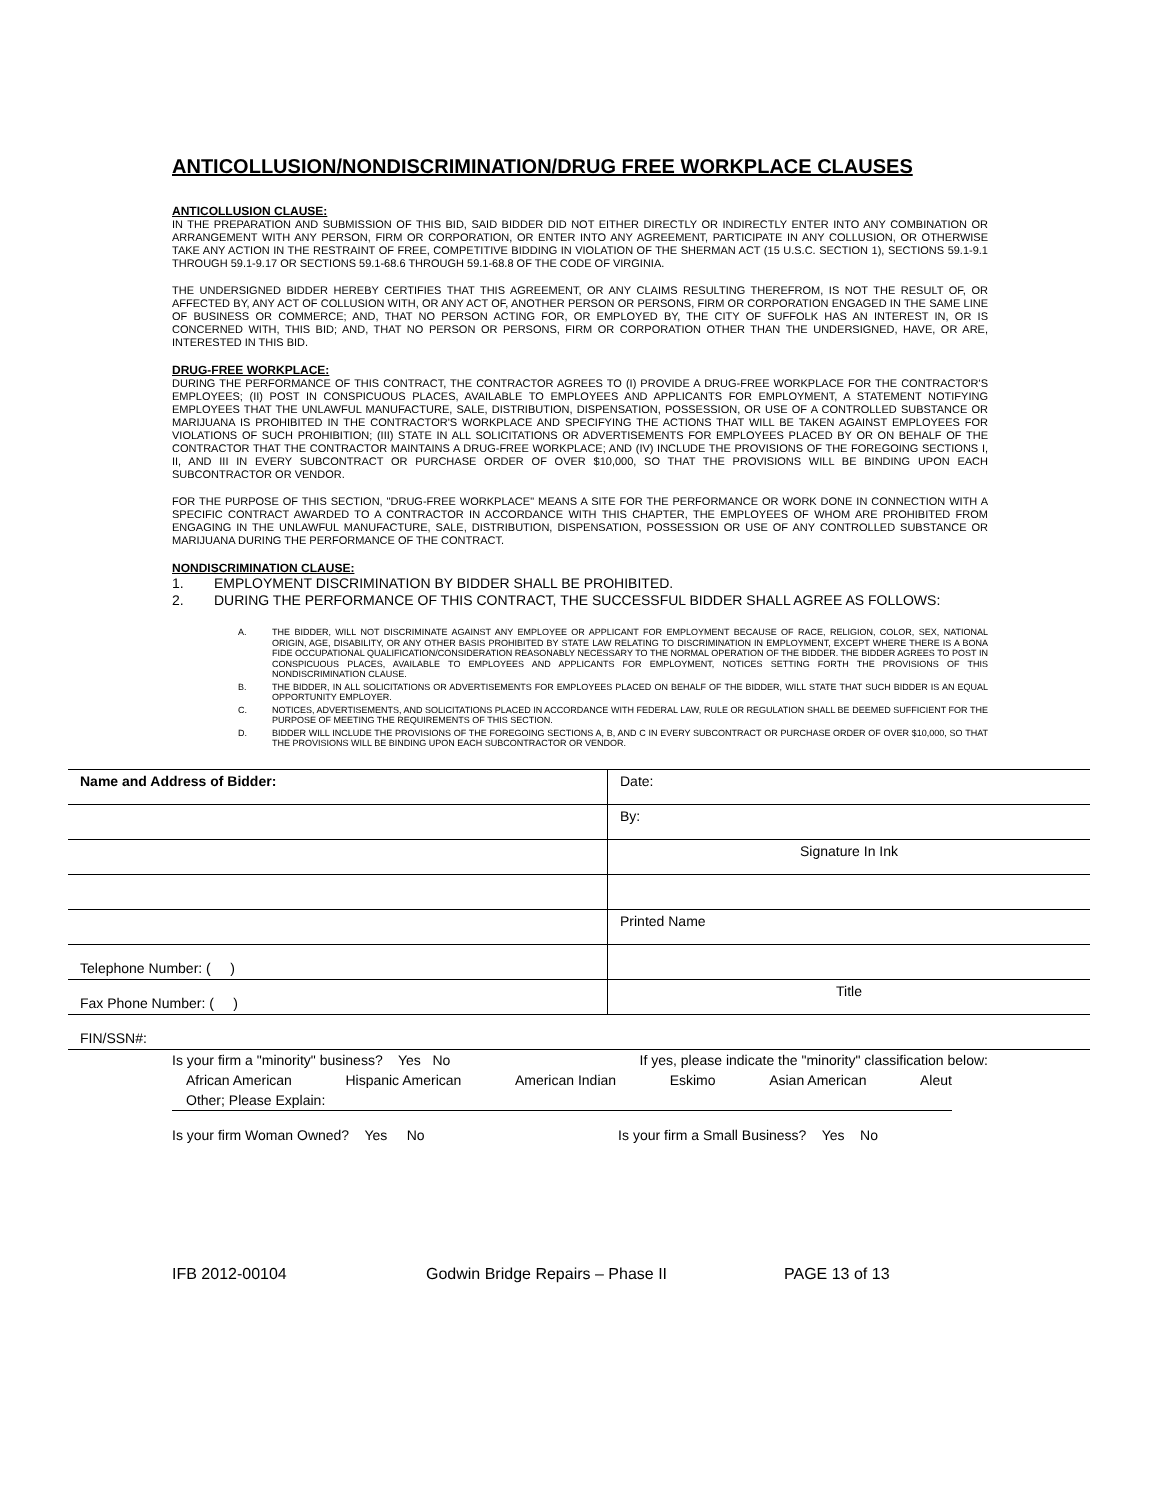ANTICOLLUSION/NONDISCRIMINATION/DRUG FREE WORKPLACE CLAUSES
ANTICOLLUSION CLAUSE:
IN THE PREPARATION AND SUBMISSION OF THIS BID, SAID BIDDER DID NOT EITHER DIRECTLY OR INDIRECTLY ENTER INTO ANY COMBINATION OR ARRANGEMENT WITH ANY PERSON, FIRM OR CORPORATION, OR ENTER INTO ANY AGREEMENT, PARTICIPATE IN ANY COLLUSION, OR OTHERWISE TAKE ANY ACTION IN THE RESTRAINT OF FREE, COMPETITIVE BIDDING IN VIOLATION OF THE SHERMAN ACT (15 U.S.C. SECTION 1), SECTIONS 59.1-9.1 THROUGH 59.1-9.17 OR SECTIONS 59.1-68.6 THROUGH 59.1-68.8 OF THE CODE OF VIRGINIA.
THE UNDERSIGNED BIDDER HEREBY CERTIFIES THAT THIS AGREEMENT, OR ANY CLAIMS RESULTING THEREFROM, IS NOT THE RESULT OF, OR AFFECTED BY, ANY ACT OF COLLUSION WITH, OR ANY ACT OF, ANOTHER PERSON OR PERSONS, FIRM OR CORPORATION ENGAGED IN THE SAME LINE OF BUSINESS OR COMMERCE; AND, THAT NO PERSON ACTING FOR, OR EMPLOYED BY, THE CITY OF SUFFOLK HAS AN INTEREST IN, OR IS CONCERNED WITH, THIS BID; AND, THAT NO PERSON OR PERSONS, FIRM OR CORPORATION OTHER THAN THE UNDERSIGNED, HAVE, OR ARE, INTERESTED IN THIS BID.
DRUG-FREE WORKPLACE:
DURING THE PERFORMANCE OF THIS CONTRACT, THE CONTRACTOR AGREES TO (I) PROVIDE A DRUG-FREE WORKPLACE FOR THE CONTRACTOR'S EMPLOYEES; (II) POST IN CONSPICUOUS PLACES, AVAILABLE TO EMPLOYEES AND APPLICANTS FOR EMPLOYMENT, A STATEMENT NOTIFYING EMPLOYEES THAT THE UNLAWFUL MANUFACTURE, SALE, DISTRIBUTION, DISPENSATION, POSSESSION, OR USE OF A CONTROLLED SUBSTANCE OR MARIJUANA IS PROHIBITED IN THE CONTRACTOR'S WORKPLACE AND SPECIFYING THE ACTIONS THAT WILL BE TAKEN AGAINST EMPLOYEES FOR VIOLATIONS OF SUCH PROHIBITION; (III) STATE IN ALL SOLICITATIONS OR ADVERTISEMENTS FOR EMPLOYEES PLACED BY OR ON BEHALF OF THE CONTRACTOR THAT THE CONTRACTOR MAINTAINS A DRUG-FREE WORKPLACE; AND (IV) INCLUDE THE PROVISIONS OF THE FOREGOING SECTIONS I, II, AND III IN EVERY SUBCONTRACT OR PURCHASE ORDER OF OVER $10,000, SO THAT THE PROVISIONS WILL BE BINDING UPON EACH SUBCONTRACTOR OR VENDOR.
FOR THE PURPOSE OF THIS SECTION, "DRUG-FREE WORKPLACE" MEANS A SITE FOR THE PERFORMANCE OR WORK DONE IN CONNECTION WITH A SPECIFIC CONTRACT AWARDED TO A CONTRACTOR IN ACCORDANCE WITH THIS CHAPTER, THE EMPLOYEES OF WHOM ARE PROHIBITED FROM ENGAGING IN THE UNLAWFUL MANUFACTURE, SALE, DISTRIBUTION, DISPENSATION, POSSESSION OR USE OF ANY CONTROLLED SUBSTANCE OR MARIJUANA DURING THE PERFORMANCE OF THE CONTRACT.
NONDISCRIMINATION CLAUSE:
1. EMPLOYMENT DISCRIMINATION BY BIDDER SHALL BE PROHIBITED.
2. DURING THE PERFORMANCE OF THIS CONTRACT, THE SUCCESSFUL BIDDER SHALL AGREE AS FOLLOWS:
A. THE BIDDER, WILL NOT DISCRIMINATE AGAINST ANY EMPLOYEE OR APPLICANT FOR EMPLOYMENT BECAUSE OF RACE, RELIGION, COLOR, SEX, NATIONAL ORIGIN, AGE, DISABILITY, OR ANY OTHER BASIS PROHIBITED BY STATE LAW RELATING TO DISCRIMINATION IN EMPLOYMENT, EXCEPT WHERE THERE IS A BONA FIDE OCCUPATIONAL QUALIFICATION/CONSIDERATION REASONABLY NECESSARY TO THE NORMAL OPERATION OF THE BIDDER. THE BIDDER AGREES TO POST IN CONSPICUOUS PLACES, AVAILABLE TO EMPLOYEES AND APPLICANTS FOR EMPLOYMENT, NOTICES SETTING FORTH THE PROVISIONS OF THIS NONDISCRIMINATION CLAUSE.
B. THE BIDDER, IN ALL SOLICITATIONS OR ADVERTISEMENTS FOR EMPLOYEES PLACED ON BEHALF OF THE BIDDER, WILL STATE THAT SUCH BIDDER IS AN EQUAL OPPORTUNITY EMPLOYER.
C. NOTICES, ADVERTISEMENTS, AND SOLICITATIONS PLACED IN ACCORDANCE WITH FEDERAL LAW, RULE OR REGULATION SHALL BE DEEMED SUFFICIENT FOR THE PURPOSE OF MEETING THE REQUIREMENTS OF THIS SECTION.
D. BIDDER WILL INCLUDE THE PROVISIONS OF THE FOREGOING SECTIONS A, B, AND C IN EVERY SUBCONTRACT OR PURCHASE ORDER OF OVER $10,000, SO THAT THE PROVISIONS WILL BE BINDING UPON EACH SUBCONTRACTOR OR VENDOR.
| Name and Address of Bidder: | Date: |
| | By: |
| | Signature In Ink |
| | Printed Name |
| Telephone Number: ( ) | |
| Fax Phone Number: ( ) | Title |
| FIN/SSN#: | |
Is your firm a "minority" business? Yes No If yes, please indicate the "minority" classification below:
African American Hispanic American American Indian Eskimo Asian American Aleut
Other; Please Explain:
Is your firm Woman Owned? Yes No Is your firm a Small Business? Yes No
IFB 2012-00104 Godwin Bridge Repairs – Phase II PAGE 13 of 13